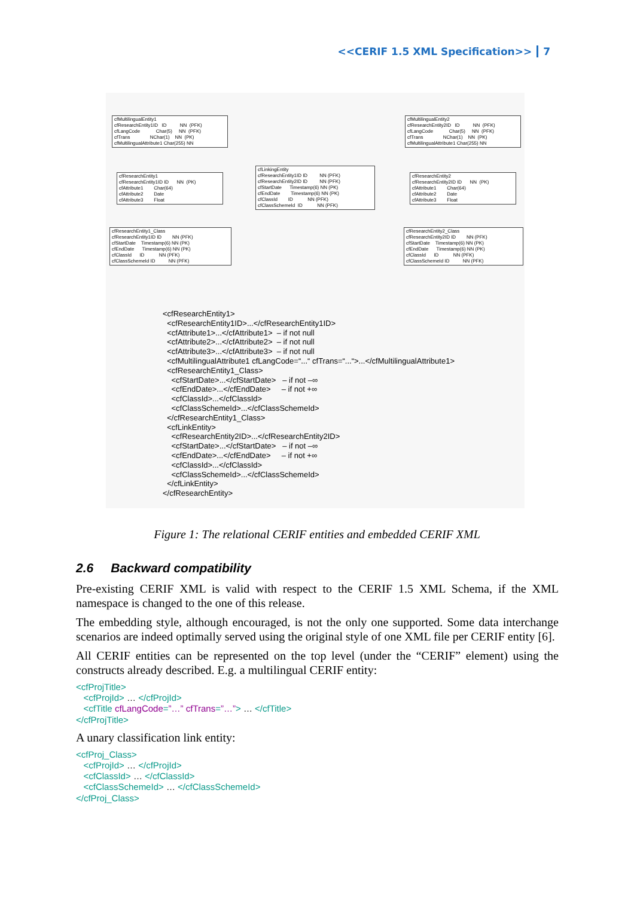<<CERIF 1.5 XML Specification>> 7
cfMultilingualEntity1 cfResearchEntity1ID ID NN (PFK) cfLangCode Char(5) NN (PFK) cfTrans NChar(1) NN (PK) cfMultilingualAttribute1 Char(255) NN
cfMultilingualEntity2 cfResearchEntity2ID ID NN (PFK) cfLangCode Char(5) NN (PFK) cfTrans NChar(1) NN (PK) cfMultilingualAttribute1 Char(255) NN
cfResearchEntity1 cfResearchEntity1ID ID NN (PK) cfAttribute1 Char(64) cfAttribute2 Date cfAttribute3 Float
cfLinkingEntity cfResearchEntity1ID ID NN (PFK) cfResearchEntity2ID ID NN (PFK) cfStartDate Timestamp(6) NN (PK) cfEndDate Timestamp(6) NN (PK) cfClassId ID NN (PFK) cfClassSchemeId ID NN (PFK)
cfResearchEntity2 cfResearchEntity2ID ID NN (PK) cfAttribute1 Char(64) cfAttribute2 Date cfAttribute3 Float
cfResearchEntity1_Class cfResearchEntity1ID ID NN (PFK) cfStartDate Timestamp(6) NN (PK) cfEndDate Timestamp(6) NN (PK) cfClassId ID NN (PFK) cfClassSchemeId ID NN (PFK)
cfResearchEntity2_Class cfResearchEntity2ID ID NN (PFK) cfStartDate Timestamp(6) NN (PK) cfEndDate Timestamp(6) NN (PK) cfClassId ID NN (PFK) cfClassSchemeId ID NN (PFK)
<cfResearchEntity1> <cfResearchEntity1ID>...</cfResearchEntity1ID> <cfAttribute1>...</cfAttribute1> – if not null <cfAttribute2>...</cfAttribute2> – if not null <cfAttribute3>...</cfAttribute3> – if not null <cfMultilingualAttribute1 cfLangCode=“...“ cfTrans=“...“>...</cfMultilingualAttribute1> <cfResearchEntity1_Class> <cfStartDate>...</cfStartDate> – if not –∞ <cfEndDate>...</cfEndDate> – if not +∞ <cfClassId>...</cfClassId> <cfClassSchemeId>...</cfClassSchemeId> </cfResearchEntity1_Class> <cfLinkEntity> <cfResearchEntity2ID>...</cfResearchEntity2ID> <cfStartDate>...</cfStartDate> – if not –∞ <cfEndDate>...</cfEndDate> – if not +∞ <cfClassId>...</cfClassId> <cfClassSchemeId>...</cfClassSchemeId> </cfLinkEntity> </cfResearchEntity>
Figure 1: The relational CERIF entities and embedded CERIF XML
2.6 Backward compatibility
Pre-existing CERIF XML is valid with respect to the CERIF 1.5 XML Schema, if the XML namespace is changed to the one of this release.
The embedding style, although encouraged, is not the only one supported. Some data interchange scenarios are indeed optimally served using the original style of one XML file per CERIF entity [6].
All CERIF entities can be represented on the top level (under the “CERIF” element) using the constructs already described. E.g. a multilingual CERIF entity:
<cfProjTitle> <cfProjId> … </cfProjId> <cfTitle cfLangCode=”…” cfTrans=”…”> … </cfTitle> </cfProjTitle>
A unary classification link entity:
<cfProj_Class> <cfProjId> … </cfProjId> <cfClassId> … </cfClassId> <cfClassSchemeId> … </cfClassSchemeId> </cfProj_Class>